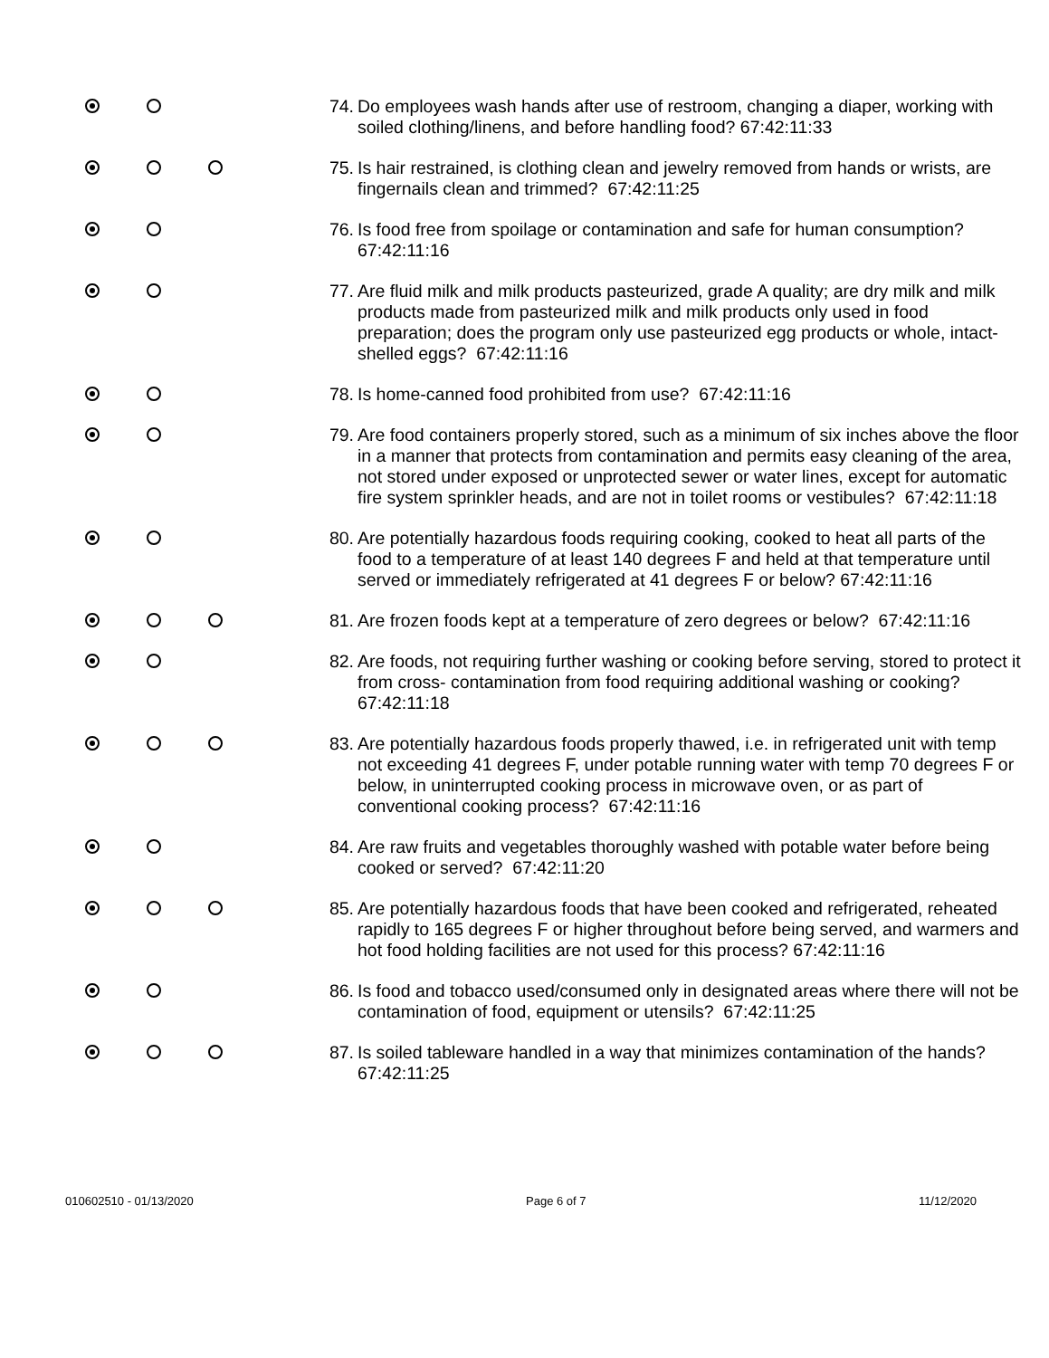74. Do employees wash hands after use of restroom, changing a diaper, working with soiled clothing/linens, and before handling food? 67:42:11:33
75. Is hair restrained, is clothing clean and jewelry removed from hands or wrists, are fingernails clean and trimmed? 67:42:11:25
76. Is food free from spoilage or contamination and safe for human consumption? 67:42:11:16
77. Are fluid milk and milk products pasteurized, grade A quality; are dry milk and milk products made from pasteurized milk and milk products only used in food preparation; does the program only use pasteurized egg products or whole, intact-shelled eggs? 67:42:11:16
78. Is home-canned food prohibited from use? 67:42:11:16
79. Are food containers properly stored, such as a minimum of six inches above the floor in a manner that protects from contamination and permits easy cleaning of the area, not stored under exposed or unprotected sewer or water lines, except for automatic fire system sprinkler heads, and are not in toilet rooms or vestibules? 67:42:11:18
80. Are potentially hazardous foods requiring cooking, cooked to heat all parts of the food to a temperature of at least 140 degrees F and held at that temperature until served or immediately refrigerated at 41 degrees F or below? 67:42:11:16
81. Are frozen foods kept at a temperature of zero degrees or below? 67:42:11:16
82. Are foods, not requiring further washing or cooking before serving, stored to protect it from cross- contamination from food requiring additional washing or cooking? 67:42:11:18
83. Are potentially hazardous foods properly thawed, i.e. in refrigerated unit with temp not exceeding 41 degrees F, under potable running water with temp 70 degrees F or below, in uninterrupted cooking process in microwave oven, or as part of conventional cooking process? 67:42:11:16
84. Are raw fruits and vegetables thoroughly washed with potable water before being cooked or served? 67:42:11:20
85. Are potentially hazardous foods that have been cooked and refrigerated, reheated rapidly to 165 degrees F or higher throughout before being served, and warmers and hot food holding facilities are not used for this process? 67:42:11:16
86. Is food and tobacco used/consumed only in designated areas where there will not be contamination of food, equipment or utensils? 67:42:11:25
87. Is soiled tableware handled in a way that minimizes contamination of the hands? 67:42:11:25
010602510 - 01/13/2020 Page 6 of 7 11/12/2020